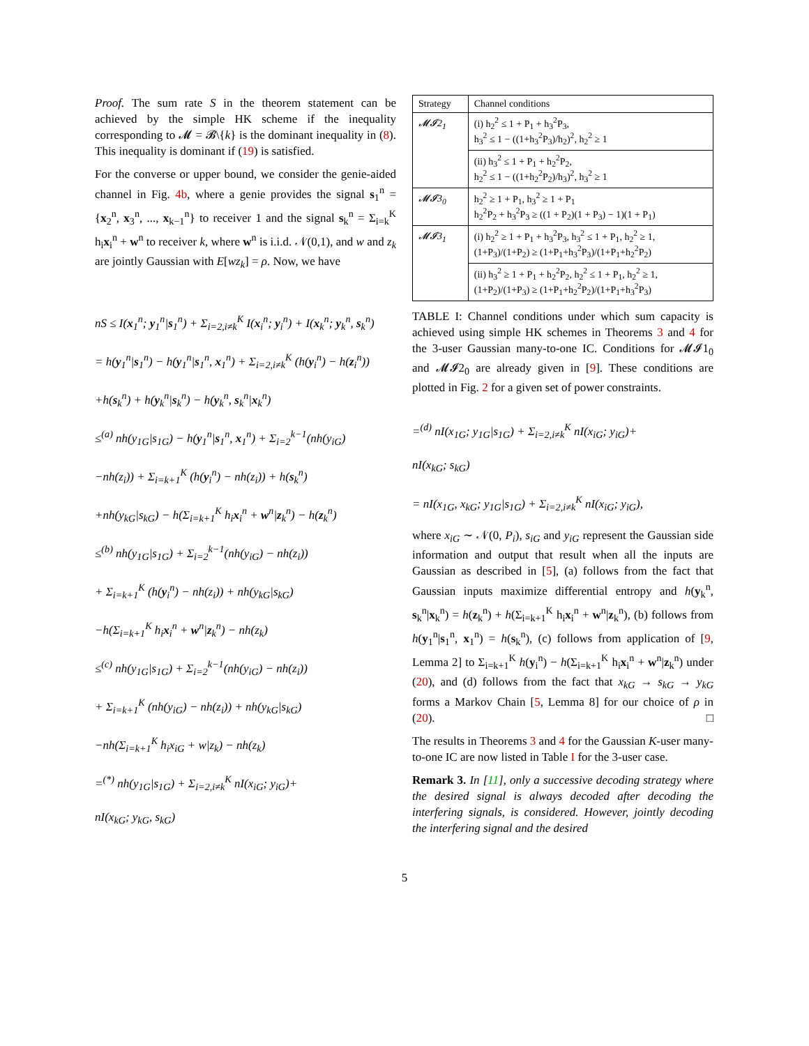Proof. The sum rate S in the theorem statement can be achieved by the simple HK scheme if the inequality corresponding to 𝓜 = 𝓑\{k} is the dominant inequality in (8). This inequality is dominant if (19) is satisfied.
For the converse or upper bound, we consider the genie-aided channel in Fig. 4b, where a genie provides the signal s<sub>1</sub><sup>n</sup> = {x<sub>2</sub><sup>n</sup>, x<sub>3</sub><sup>n</sup>, ..., x<sub>k−1</sub><sup>n</sup>} to receiver 1 and the signal s<sub>k</sub><sup>n</sup> = Σ<sub>i=k</sub><sup>K</sup> h<sub>i</sub>x<sub>i</sub><sup>n</sup> + w<sup>n</sup> to receiver k, where w<sup>n</sup> is i.i.d. 𝒩(0,1), and w and z<sub>k</sub> are jointly Gaussian with E[wz<sub>k</sub>] = ρ. Now, we have
nS ≤ I(x<sub>1</sub><sup>n</sup>; y<sub>1</sub><sup>n</sup>|s<sub>1</sub><sup>n</sup>) + Σ<sub>i=2,i≠k</sub><sup>K</sup> I(x<sub>i</sub><sup>n</sup>; y<sub>i</sub><sup>n</sup>) + I(x<sub>k</sub><sup>n</sup>; y<sub>k</sub><sup>n</sup>, s<sub>k</sub><sup>n</sup>)
= h(y<sub>1</sub><sup>n</sup>|s<sub>1</sub><sup>n</sup>) − h(y<sub>1</sub><sup>n</sup>|s<sub>1</sub><sup>n</sup>, x<sub>1</sub><sup>n</sup>) + Σ<sub>i=2,i≠k</sub><sup>K</sup> (h(y<sub>i</sub><sup>n</sup>) − h(z<sub>i</sub><sup>n</sup>))
+h(s<sub>k</sub><sup>n</sup>) + h(y<sub>k</sub><sup>n</sup>|s<sub>k</sub><sup>n</sup>) − h(y<sub>k</sub><sup>n</sup>, s<sub>k</sub><sup>n</sup>|x<sub>k</sub><sup>n</sup>)
≤<sup>(a)</sup> nh(y<sub>1G</sub>|s<sub>1G</sub>) − h(y<sub>1</sub><sup>n</sup>|s<sub>1</sub><sup>n</sup>, x<sub>1</sub><sup>n</sup>) + Σ<sub>i=2</sub><sup>k−1</sup>(nh(y<sub>iG</sub>)
−nh(z<sub>i</sub>)) + Σ<sub>i=k+1</sub><sup>K</sup> (h(y<sub>i</sub><sup>n</sup>) − nh(z<sub>i</sub>)) + h(s<sub>k</sub><sup>n</sup>)
+nh(y<sub>kG</sub>|s<sub>kG</sub>) − h(Σ<sub>i=k+1</sub><sup>K</sup> h<sub>i</sub>x<sub>i</sub><sup>n</sup> + w<sup>n</sup>|z<sub>k</sub><sup>n</sup>) − h(z<sub>k</sub><sup>n</sup>)
≤<sup>(b)</sup> nh(y<sub>1G</sub>|s<sub>1G</sub>) + Σ<sub>i=2</sub><sup>k−1</sup>(nh(y<sub>iG</sub>) − nh(z<sub>i</sub>))
+ Σ<sub>i=k+1</sub><sup>K</sup> (h(y<sub>i</sub><sup>n</sup>) − nh(z<sub>i</sub>)) + nh(y<sub>kG</sub>|s<sub>kG</sub>)
−h(Σ<sub>i=k+1</sub><sup>K</sup> h<sub>i</sub>x<sub>i</sub><sup>n</sup> + w<sup>n</sup>|z<sub>k</sub><sup>n</sup>) − nh(z<sub>k</sub>)
≤<sup>(c)</sup> nh(y<sub>1G</sub>|s<sub>1G</sub>) + Σ<sub>i=2</sub><sup>k−1</sup>(nh(y<sub>iG</sub>) − nh(z<sub>i</sub>))
+ Σ<sub>i=k+1</sub><sup>K</sup> (nh(y<sub>iG</sub>) − nh(z<sub>i</sub>)) + nh(y<sub>kG</sub>|s<sub>kG</sub>)
−nh(Σ<sub>i=k+1</sub><sup>K</sup> h<sub>i</sub>x<sub>iG</sub> + w|z<sub>k</sub>) − nh(z<sub>k</sub>)
=<sup>(*)</sup> nh(y<sub>1G</sub>|s<sub>1G</sub>) + Σ<sub>i=2,i≠k</sub><sup>K</sup> nI(x<sub>iG</sub>; y<sub>iG</sub>)+
nI(x<sub>kG</sub>; y<sub>kG</sub>, s<sub>kG</sub>)
| Strategy | Channel conditions |
| --- | --- |
| 𝓜𝓘2<sub>1</sub> | (i) h<sub>2</sub><sup>2</sup> ≤ 1 + P<sub>1</sub> + h<sub>3</sub><sup>2</sup>P<sub>3</sub>, h<sub>3</sub><sup>2</sup> ≤ 1 − ((1+h<sub>3</sub><sup>2</sup>P<sub>3</sub>)/h<sub>2</sub>)<sup>2</sup>, h<sub>2</sub><sup>2</sup> ≥ 1 |
| | (ii) h<sub>3</sub><sup>2</sup> ≤ 1 + P<sub>1</sub> + h<sub>2</sub><sup>2</sup>P<sub>2</sub>, h<sub>2</sub><sup>2</sup> ≤ 1 − ((1+h<sub>2</sub><sup>2</sup>P<sub>2</sub>)/h<sub>3</sub>)<sup>2</sup>, h<sub>3</sub><sup>2</sup> ≥ 1 |
| 𝓜𝓘3<sub>0</sub> | h<sub>2</sub><sup>2</sup> ≥ 1 + P<sub>1</sub>, h<sub>3</sub><sup>2</sup> ≥ 1 + P<sub>1</sub> h<sub>2</sub><sup>2</sup>P<sub>2</sub> + h<sub>3</sub><sup>2</sup>P<sub>3</sub> ≥ ((1 + P<sub>2</sub>)(1 + P<sub>3</sub>) − 1)(1 + P<sub>1</sub>) |
| 𝓜𝓘3<sub>1</sub> | (i) h<sub>2</sub><sup>2</sup> ≥ 1 + P<sub>1</sub> + h<sub>3</sub><sup>2</sup>P<sub>3</sub>, h<sub>3</sub><sup>2</sup> ≤ 1 + P<sub>1</sub>, h<sub>2</sub><sup>2</sup> ≥ 1, (1+P<sub>3</sub>)/(1+P<sub>2</sub>) ≥ (1+P<sub>1</sub>+h<sub>3</sub><sup>2</sup>P<sub>3</sub>)/(1+P<sub>1</sub>+h<sub>2</sub><sup>2</sup>P<sub>2</sub>) |
| | (ii) h<sub>3</sub><sup>2</sup> ≥ 1 + P<sub>1</sub> + h<sub>2</sub><sup>2</sup>P<sub>2</sub>, h<sub>2</sub><sup>2</sup> ≤ 1 + P<sub>1</sub>, h<sub>2</sub><sup>2</sup> ≥ 1, (1+P<sub>2</sub>)/(1+P<sub>3</sub>) ≥ (1+P<sub>1</sub>+h<sub>2</sub><sup>2</sup>P<sub>2</sub>)/(1+P<sub>1</sub>+h<sub>3</sub><sup>2</sup>P<sub>3</sub>) |
TABLE I: Channel conditions under which sum capacity is achieved using simple HK schemes in Theorems 3 and 4 for the 3-user Gaussian many-to-one IC. Conditions for 𝓜𝓘1<sub>0</sub> and 𝓜𝓘2<sub>0</sub> are already given in [9]. These conditions are plotted in Fig. 2 for a given set of power constraints.
=<sup>(d)</sup> nI(x<sub>1G</sub>; y<sub>1G</sub>|s<sub>1G</sub>) + Σ<sub>i=2,i≠k</sub><sup>K</sup> nI(x<sub>iG</sub>; y<sub>iG</sub>)+
nI(x<sub>kG</sub>; s<sub>kG</sub>)
= nI(x<sub>1G</sub>, x<sub>kG</sub>; y<sub>1G</sub>|s<sub>1G</sub>) + Σ<sub>i=2,i≠k</sub><sup>K</sup> nI(x<sub>iG</sub>; y<sub>iG</sub>),
where x<sub>iG</sub> ∼ 𝒩(0, P<sub>i</sub>), s<sub>iG</sub> and y<sub>iG</sub> represent the Gaussian side information and output that result when all the inputs are Gaussian as described in [5], (a) follows from the fact that Gaussian inputs maximize differential entropy and h(y<sub>k</sub><sup>n</sup>, s<sub>k</sub><sup>n</sup>|x<sub>k</sub><sup>n</sup>) = h(z<sub>k</sub><sup>n</sup>) + h(Σ<sub>i=k+1</sub><sup>K</sup> h<sub>i</sub>x<sub>i</sub><sup>n</sup> + w<sup>n</sup>|z<sub>k</sub><sup>n</sup>), (b) follows from h(y<sub>1</sub><sup>n</sup>|s<sub>1</sub><sup>n</sup>, x<sub>1</sub><sup>n</sup>) = h(s<sub>k</sub><sup>n</sup>), (c) follows from application of [9, Lemma 2] to Σ<sub>i=k+1</sub><sup>K</sup> h(y<sub>i</sub><sup>n</sup>) − h(Σ<sub>i=k+1</sub><sup>K</sup> h<sub>i</sub>x<sub>i</sub><sup>n</sup> + w<sup>n</sup>|z<sub>k</sub><sup>n</sup>) under (20), and (d) follows from the fact that x<sub>kG</sub> → s<sub>kG</sub> → y<sub>kG</sub> forms a Markov Chain [5, Lemma 8] for our choice of ρ in (20). □
The results in Theorems 3 and 4 for the Gaussian K-user many-to-one IC are now listed in Table I for the 3-user case.
Remark 3. In [11], only a successive decoding strategy where the desired signal is always decoded after decoding the interfering signals, is considered. However, jointly decoding the interfering signal and the desired
5